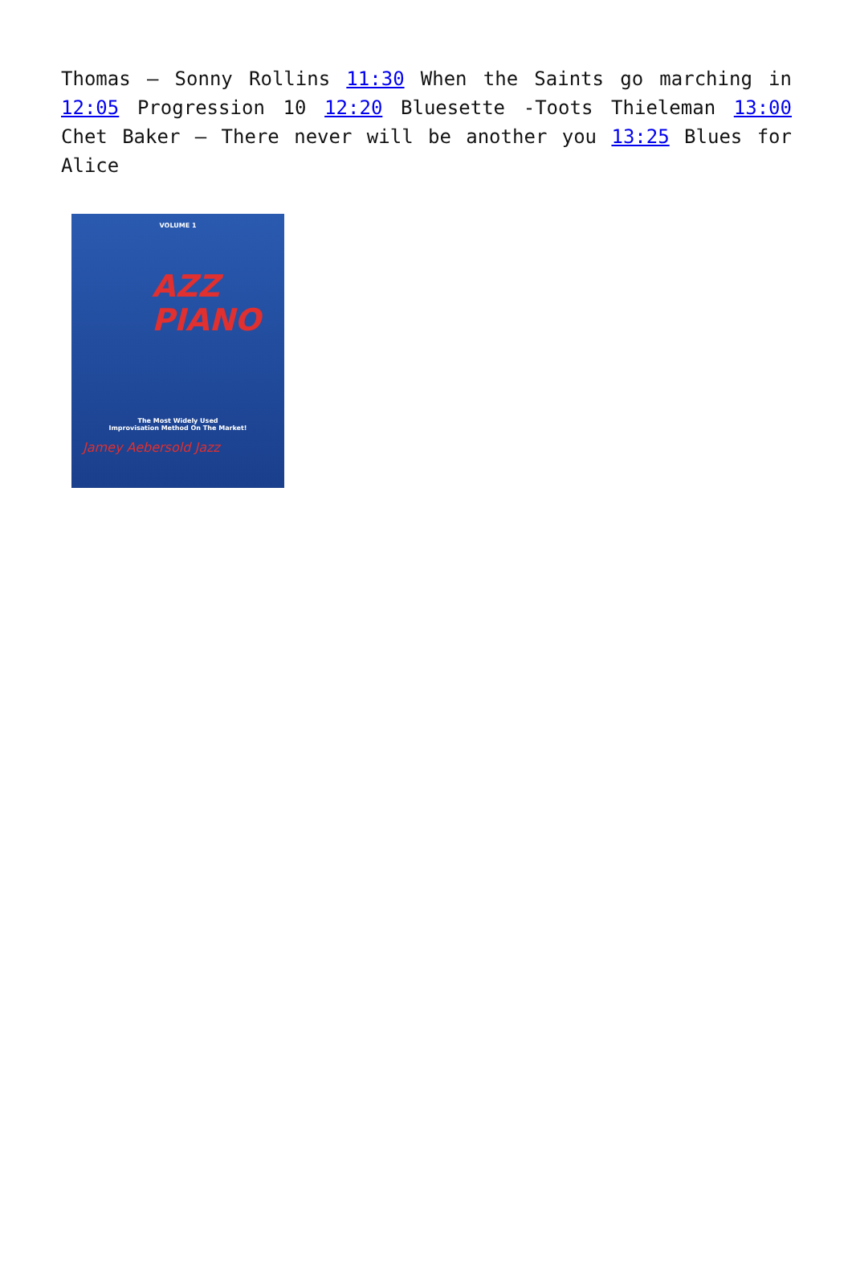Thomas – Sonny Rollins 11:30 When the Saints go marching in 12:05 Progression 10 12:20 Bluesette -Toots Thieleman 13:00 Chet Baker – There never will be another you 13:25 Blues for Alice
VOLUME 1
AZZ
PIANO
The Most Widely Used
Improvisation Method On The Market!
Jamey Aebersold Jazz